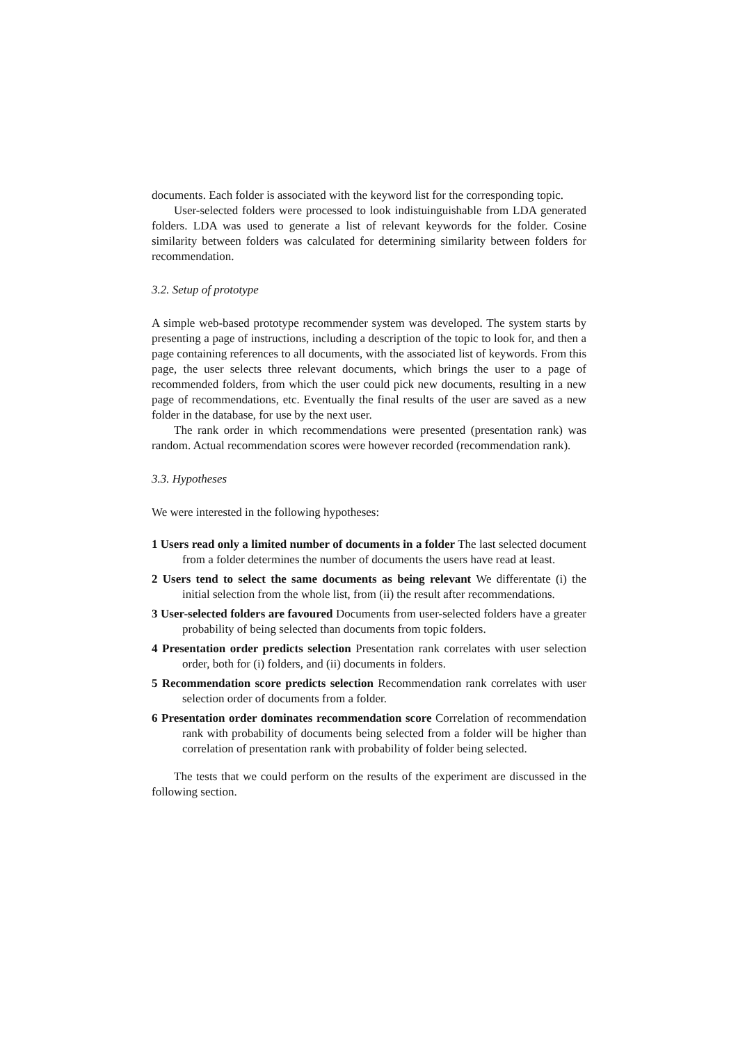documents. Each folder is associated with the keyword list for the corresponding topic.
User-selected folders were processed to look indistuinguishable from LDA generated folders. LDA was used to generate a list of relevant keywords for the folder. Cosine similarity between folders was calculated for determining similarity between folders for recommendation.
3.2. Setup of prototype
A simple web-based prototype recommender system was developed. The system starts by presenting a page of instructions, including a description of the topic to look for, and then a page containing references to all documents, with the associated list of keywords. From this page, the user selects three relevant documents, which brings the user to a page of recommended folders, from which the user could pick new documents, resulting in a new page of recommendations, etc. Eventually the final results of the user are saved as a new folder in the database, for use by the next user.
The rank order in which recommendations were presented (presentation rank) was random. Actual recommendation scores were however recorded (recommendation rank).
3.3. Hypotheses
We were interested in the following hypotheses:
1 Users read only a limited number of documents in a folder The last selected document from a folder determines the number of documents the users have read at least.
2 Users tend to select the same documents as being relevant We differentate (i) the initial selection from the whole list, from (ii) the result after recommendations.
3 User-selected folders are favoured Documents from user-selected folders have a greater probability of being selected than documents from topic folders.
4 Presentation order predicts selection Presentation rank correlates with user selection order, both for (i) folders, and (ii) documents in folders.
5 Recommendation score predicts selection Recommendation rank correlates with user selection order of documents from a folder.
6 Presentation order dominates recommendation score Correlation of recommendation rank with probability of documents being selected from a folder will be higher than correlation of presentation rank with probability of folder being selected.
The tests that we could perform on the results of the experiment are discussed in the following section.